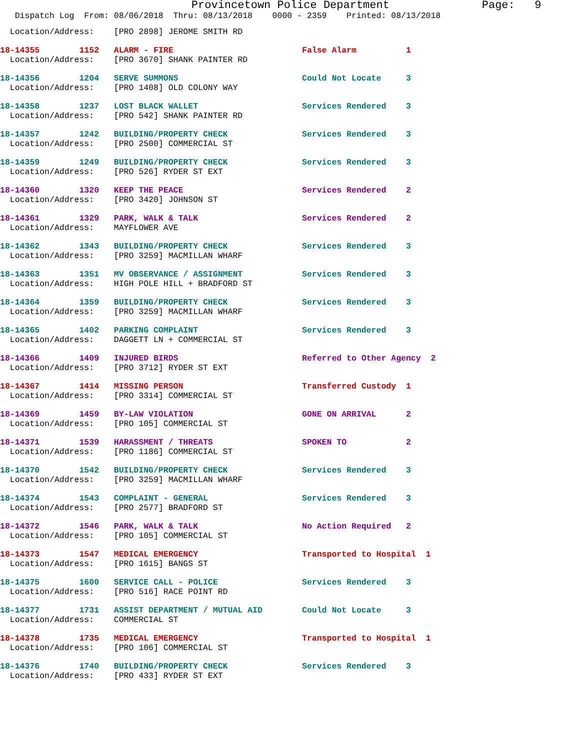Provincetown Police Department Page: 9
Dispatch Log From: 08/06/2018 Thru: 08/13/2018 0000 - 2359 Printed: 08/13/2018
Location/Address: [PRO 2898] JEROME SMITH RD
18-14355 1152 ALARM - FIRE False Alarm 1 Location/Address: [PRO 3670] SHANK PAINTER RD
18-14356 1204 SERVE SUMMONS Could Not Locate 3 Location/Address: [PRO 1408] OLD COLONY WAY
18-14358 1237 LOST BLACK WALLET Services Rendered 3 Location/Address: [PRO 542] SHANK PAINTER RD
18-14357 1242 BUILDING/PROPERTY CHECK Services Rendered 3 Location/Address: [PRO 2500] COMMERCIAL ST
18-14359 1249 BUILDING/PROPERTY CHECK Services Rendered 3 Location/Address: [PRO 526] RYDER ST EXT
18-14360 1320 KEEP THE PEACE Services Rendered 2 Location/Address: [PRO 3420] JOHNSON ST
18-14361 1329 PARK, WALK & TALK Services Rendered 2 Location/Address: MAYFLOWER AVE
18-14362 1343 BUILDING/PROPERTY CHECK Services Rendered 3 Location/Address: [PRO 3259] MACMILLAN WHARF
18-14363 1351 MV OBSERVANCE / ASSIGNMENT Services Rendered 3 Location/Address: HIGH POLE HILL + BRADFORD ST
18-14364 1359 BUILDING/PROPERTY CHECK Services Rendered 3 Location/Address: [PRO 3259] MACMILLAN WHARF
18-14365 1402 PARKING COMPLAINT Services Rendered 3 Location/Address: DAGGETT LN + COMMERCIAL ST
18-14366 1409 INJURED BIRDS Referred to Other Agency 2 Location/Address: [PRO 3712] RYDER ST EXT
18-14367 1414 MISSING PERSON Transferred Custody 1 Location/Address: [PRO 3314] COMMERCIAL ST
18-14369 1459 BY-LAW VIOLATION GONE ON ARRIVAL 2 Location/Address: [PRO 105] COMMERCIAL ST
18-14371 1539 HARASSMENT / THREATS SPOKEN TO 2 Location/Address: [PRO 1186] COMMERCIAL ST
18-14370 1542 BUILDING/PROPERTY CHECK Services Rendered 3 Location/Address: [PRO 3259] MACMILLAN WHARF
18-14374 1543 COMPLAINT - GENERAL Services Rendered 3 Location/Address: [PRO 2577] BRADFORD ST
18-14372 1546 PARK, WALK & TALK No Action Required 2 Location/Address: [PRO 105] COMMERCIAL ST
18-14373 1547 MEDICAL EMERGENCY Transported to Hospital 1 Location/Address: [PRO 1615] BANGS ST
18-14375 1600 SERVICE CALL - POLICE Services Rendered 3 Location/Address: [PRO 516] RACE POINT RD
18-14377 1731 ASSIST DEPARTMENT / MUTUAL AID Could Not Locate 3 Location/Address: COMMERCIAL ST
18-14378 1735 MEDICAL EMERGENCY Transported to Hospital 1 Location/Address: [PRO 106] COMMERCIAL ST
18-14376 1740 BUILDING/PROPERTY CHECK Services Rendered 3 Location/Address: [PRO 433] RYDER ST EXT